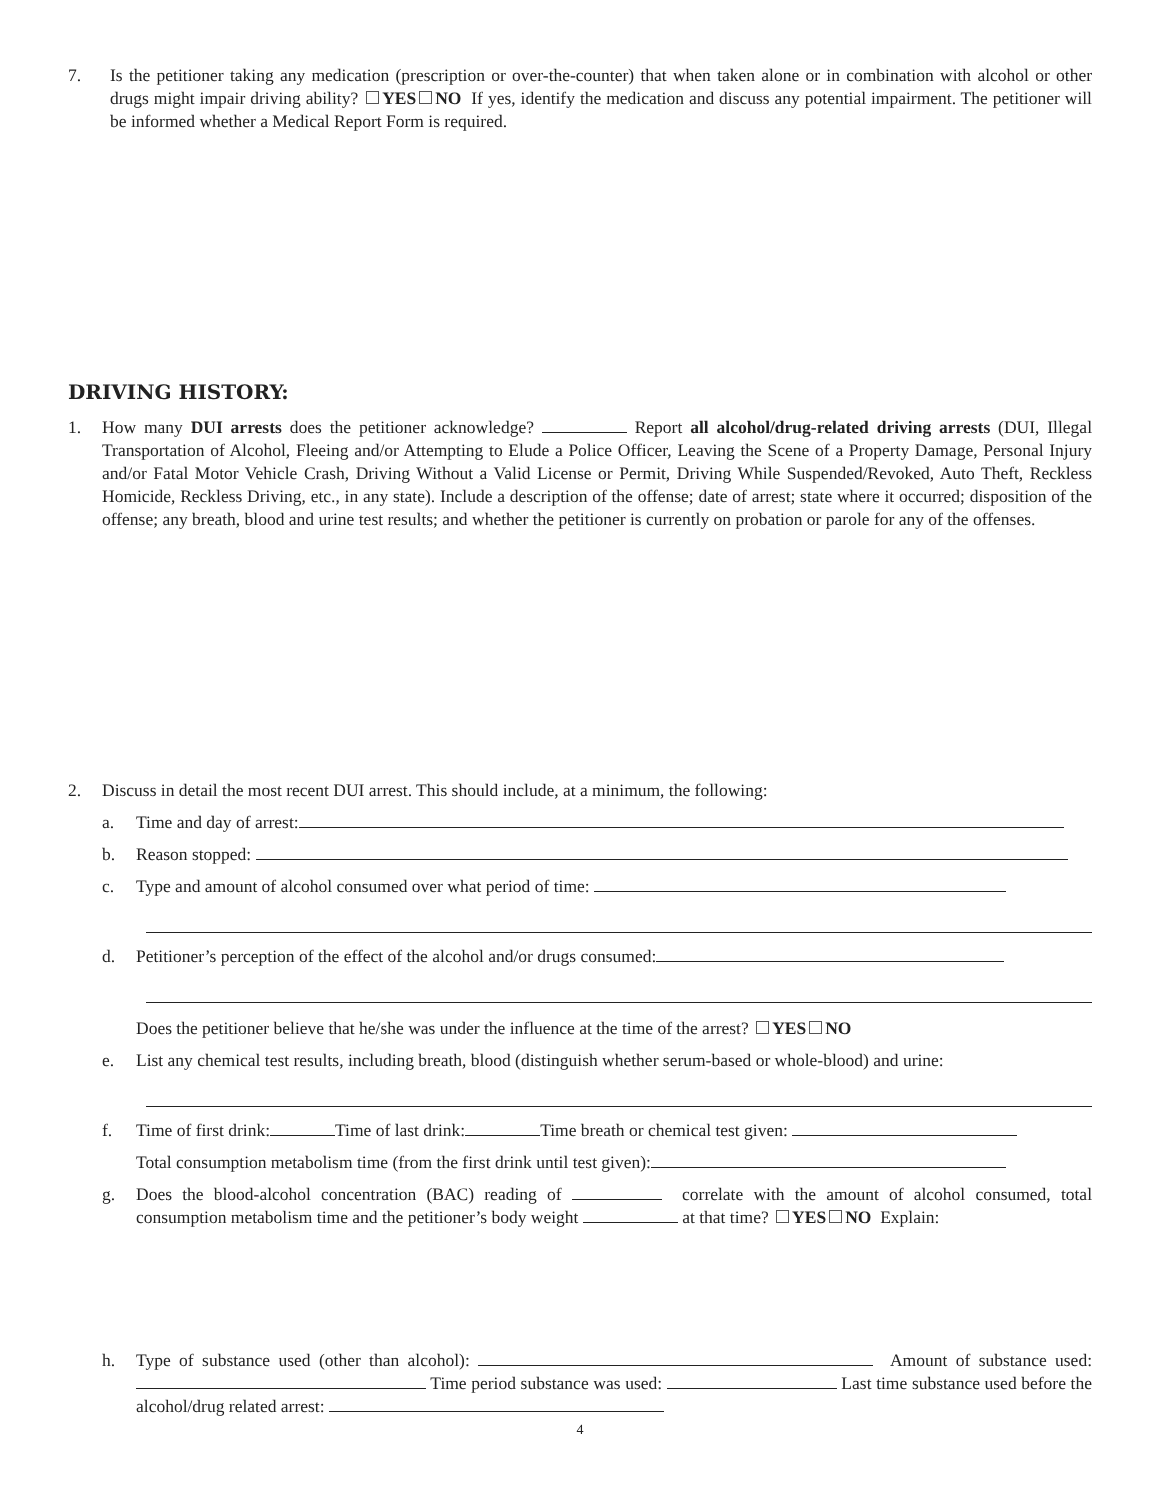7. Is the petitioner taking any medication (prescription or over-the-counter) that when taken alone or in combination with alcohol or other drugs might impair driving ability? YES NO If yes, identify the medication and discuss any potential impairment. The petitioner will be informed whether a Medical Report Form is required.
DRIVING HISTORY:
1. How many DUI arrests does the petitioner acknowledge? Report all alcohol/drug-related driving arrests (DUI, Illegal Transportation of Alcohol, Fleeing and/or Attempting to Elude a Police Officer, Leaving the Scene of a Property Damage, Personal Injury and/or Fatal Motor Vehicle Crash, Driving Without a Valid License or Permit, Driving While Suspended/Revoked, Auto Theft, Reckless Homicide, Reckless Driving, etc., in any state). Include a description of the offense; date of arrest; state where it occurred; disposition of the offense; any breath, blood and urine test results; and whether the petitioner is currently on probation or parole for any of the offenses.
2. Discuss in detail the most recent DUI arrest. This should include, at a minimum, the following:
a. Time and day of arrest:
b. Reason stopped:
c. Type and amount of alcohol consumed over what period of time:
d. Petitioner’s perception of the effect of the alcohol and/or drugs consumed:
Does the petitioner believe that he/she was under the influence at the time of the arrest? YES NO
e. List any chemical test results, including breath, blood (distinguish whether serum-based or whole-blood) and urine:
f. Time of first drink: Time of last drink: Time breath or chemical test given:
Total consumption metabolism time (from the first drink until test given):
g. Does the blood-alcohol concentration (BAC) reading of correlate with the amount of alcohol consumed, total consumption metabolism time and the petitioner’s body weight at that time? YES NO Explain:
h. Type of substance used (other than alcohol): Amount of substance used: Time period substance was used: Last time substance used before the alcohol/drug related arrest:
4